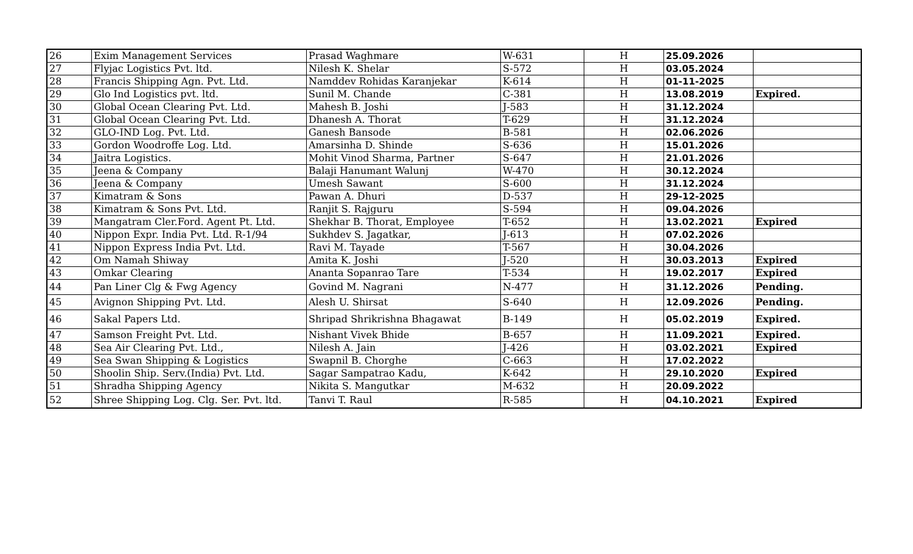| 26 | Exim Management Services | Prasad Waghmare | W-631 | H | 25.09.2026 | |
| 27 | Flyjac Logistics Pvt. ltd. | Nilesh K. Shelar | S-572 | H | 03.05.2024 | |
| 28 | Francis Shipping Agn. Pvt. Ltd. | Namddev Rohidas Karanjekar | K-614 | H | 01-11-2025 | |
| 29 | Glo Ind Logistics pvt. ltd. | Sunil M. Chande | C-381 | H | 13.08.2019 | Expired. |
| 30 | Global Ocean Clearing Pvt. Ltd. | Mahesh B. Joshi | J-583 | H | 31.12.2024 | |
| 31 | Global Ocean Clearing Pvt. Ltd. | Dhanesh A. Thorat | T-629 | H | 31.12.2024 | |
| 32 | GLO-IND Log. Pvt. Ltd. | Ganesh Bansode | B-581 | H | 02.06.2026 | |
| 33 | Gordon Woodroffe Log. Ltd. | Amarsinha D. Shinde | S-636 | H | 15.01.2026 | |
| 34 | Jaitra Logistics. | Mohit Vinod Sharma, Partner | S-647 | H | 21.01.2026 | |
| 35 | Jeena & Company | Balaji Hanumant Walunj | W-470 | H | 30.12.2024 | |
| 36 | Jeena & Company | Umesh Sawant | S-600 | H | 31.12.2024 | |
| 37 | Kimatram & Sons | Pawan A. Dhuri | D-537 | H | 29-12-2025 | |
| 38 | Kimatram & Sons Pvt. Ltd. | Ranjit S. Rajguru | S-594 | H | 09.04.2026 | |
| 39 | Mangatram Cler.Ford. Agent Pt. Ltd. | Shekhar B. Thorat, Employee | T-652 | H | 13.02.2021 | Expired |
| 40 | Nippon Expr. India Pvt. Ltd. R-1/94 | Sukhdev S. Jagatkar, | J-613 | H | 07.02.2026 | |
| 41 | Nippon Express India Pvt. Ltd. | Ravi M. Tayade | T-567 | H | 30.04.2026 | |
| 42 | Om Namah Shiway | Amita K. Joshi | J-520 | H | 30.03.2013 | Expired |
| 43 | Omkar Clearing | Ananta Sopanrao Tare | T-534 | H | 19.02.2017 | Expired |
| 44 | Pan Liner Clg & Fwg Agency | Govind M. Nagrani | N-477 | H | 31.12.2026 | Pending. |
| 45 | Avignon Shipping Pvt. Ltd. | Alesh U. Shirsat | S-640 | H | 12.09.2026 | Pending. |
| 46 | Sakal Papers Ltd. | Shripad Shrikrishna Bhagawat | B-149 | H | 05.02.2019 | Expired. |
| 47 | Samson Freight Pvt. Ltd. | Nishant Vivek Bhide | B-657 | H | 11.09.2021 | Expired. |
| 48 | Sea Air Clearing Pvt. Ltd., | Nilesh A. Jain | J-426 | H | 03.02.2021 | Expired |
| 49 | Sea Swan Shipping & Logistics | Swapnil B. Chorghe | C-663 | H | 17.02.2022 | |
| 50 | Shoolin Ship. Serv.(India) Pvt. Ltd. | Sagar Sampatrao Kadu, | K-642 | H | 29.10.2020 | Expired |
| 51 | Shradha Shipping Agency | Nikita S. Mangutkar | M-632 | H | 20.09.2022 | |
| 52 | Shree Shipping Log. Clg. Ser. Pvt. ltd. | Tanvi T. Raul | R-585 | H | 04.10.2021 | Expired |